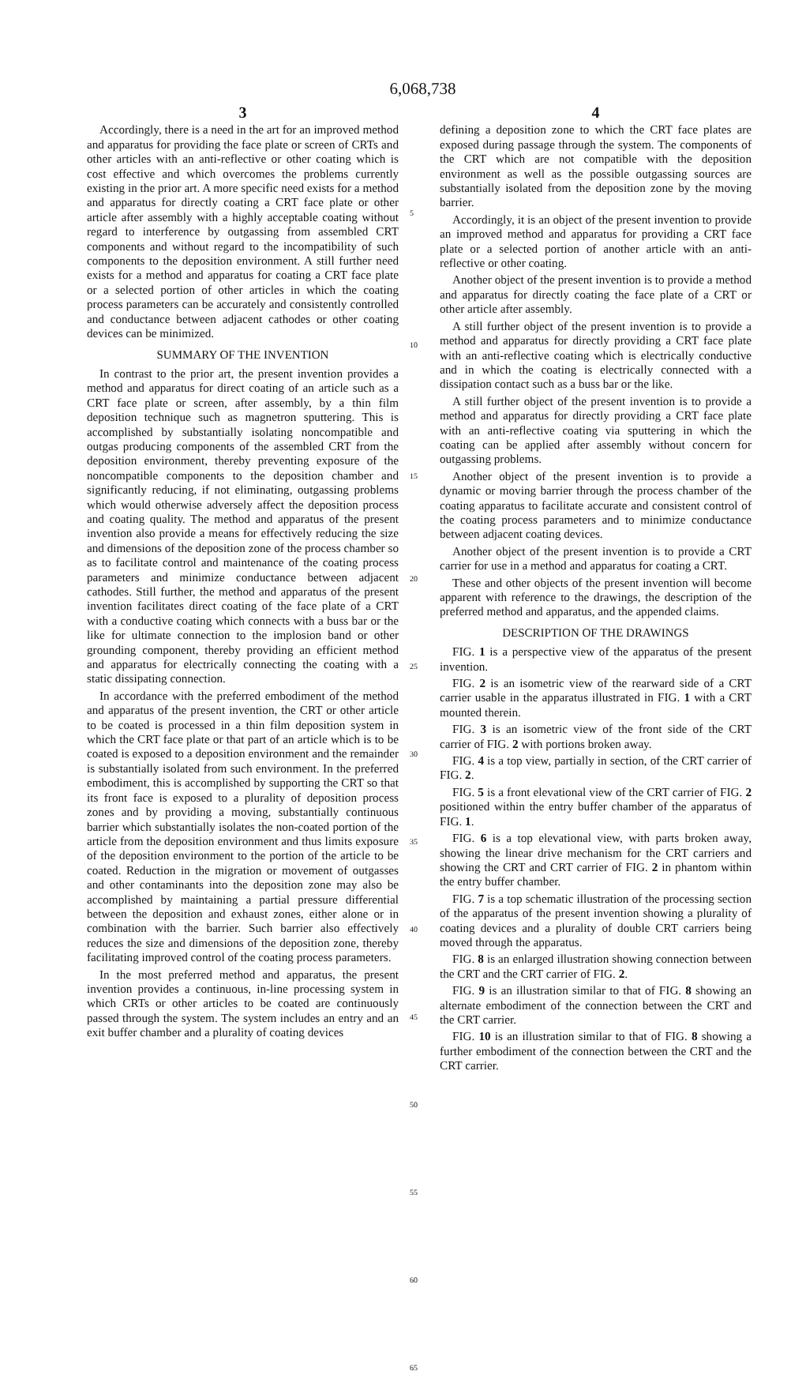6,068,738
3
Accordingly, there is a need in the art for an improved method and apparatus for providing the face plate or screen of CRTs and other articles with an anti-reflective or other coating which is cost effective and which overcomes the problems currently existing in the prior art. A more specific need exists for a method and apparatus for directly coating a CRT face plate or other article after assembly with a highly acceptable coating without regard to interference by outgassing from assembled CRT components and without regard to the incompatibility of such components to the deposition environment. A still further need exists for a method and apparatus for coating a CRT face plate or a selected portion of other articles in which the coating process parameters can be accurately and consistently controlled and conductance between adjacent cathodes or other coating devices can be minimized.
SUMMARY OF THE INVENTION
In contrast to the prior art, the present invention provides a method and apparatus for direct coating of an article such as a CRT face plate or screen, after assembly, by a thin film deposition technique such as magnetron sputtering. This is accomplished by substantially isolating noncompatible and outgas producing components of the assembled CRT from the deposition environment, thereby preventing exposure of the noncompatible components to the deposition chamber and significantly reducing, if not eliminating, outgassing problems which would otherwise adversely affect the deposition process and coating quality. The method and apparatus of the present invention also provide a means for effectively reducing the size and dimensions of the deposition zone of the process chamber so as to facilitate control and maintenance of the coating process parameters and minimize conductance between adjacent cathodes. Still further, the method and apparatus of the present invention facilitates direct coating of the face plate of a CRT with a conductive coating which connects with a buss bar or the like for ultimate connection to the implosion band or other grounding component, thereby providing an efficient method and apparatus for electrically connecting the coating with a static dissipating connection.
In accordance with the preferred embodiment of the method and apparatus of the present invention, the CRT or other article to be coated is processed in a thin film deposition system in which the CRT face plate or that part of an article which is to be coated is exposed to a deposition environment and the remainder is substantially isolated from such environment. In the preferred embodiment, this is accomplished by supporting the CRT so that its front face is exposed to a plurality of deposition process zones and by providing a moving, substantially continuous barrier which substantially isolates the non-coated portion of the article from the deposition environment and thus limits exposure of the deposition environment to the portion of the article to be coated. Reduction in the migration or movement of outgasses and other contaminants into the deposition zone may also be accomplished by maintaining a partial pressure differential between the deposition and exhaust zones, either alone or in combination with the barrier. Such barrier also effectively reduces the size and dimensions of the deposition zone, thereby facilitating improved control of the coating process parameters.
In the most preferred method and apparatus, the present invention provides a continuous, in-line processing system in which CRTs or other articles to be coated are continuously passed through the system. The system includes an entry and an exit buffer chamber and a plurality of coating devices
5
10
15
20
25
30
35
40
45
50
55
60
65
4
defining a deposition zone to which the CRT face plates are exposed during passage through the system. The components of the CRT which are not compatible with the deposition environment as well as the possible outgassing sources are substantially isolated from the deposition zone by the moving barrier.
Accordingly, it is an object of the present invention to provide an improved method and apparatus for providing a CRT face plate or a selected portion of another article with an anti-reflective or other coating.
Another object of the present invention is to provide a method and apparatus for directly coating the face plate of a CRT or other article after assembly.
A still further object of the present invention is to provide a method and apparatus for directly providing a CRT face plate with an anti-reflective coating which is electrically conductive and in which the coating is electrically connected with a dissipation contact such as a buss bar or the like.
A still further object of the present invention is to provide a method and apparatus for directly providing a CRT face plate with an anti-reflective coating via sputtering in which the coating can be applied after assembly without concern for outgassing problems.
Another object of the present invention is to provide a dynamic or moving barrier through the process chamber of the coating apparatus to facilitate accurate and consistent control of the coating process parameters and to minimize conductance between adjacent coating devices.
Another object of the present invention is to provide a CRT carrier for use in a method and apparatus for coating a CRT.
These and other objects of the present invention will become apparent with reference to the drawings, the description of the preferred method and apparatus, and the appended claims.
DESCRIPTION OF THE DRAWINGS
FIG. 1 is a perspective view of the apparatus of the present invention.
FIG. 2 is an isometric view of the rearward side of a CRT carrier usable in the apparatus illustrated in FIG. 1 with a CRT mounted therein.
FIG. 3 is an isometric view of the front side of the CRT carrier of FIG. 2 with portions broken away.
FIG. 4 is a top view, partially in section, of the CRT carrier of FIG. 2.
FIG. 5 is a front elevational view of the CRT carrier of FIG. 2 positioned within the entry buffer chamber of the apparatus of FIG. 1.
FIG. 6 is a top elevational view, with parts broken away, showing the linear drive mechanism for the CRT carriers and showing the CRT and CRT carrier of FIG. 2 in phantom within the entry buffer chamber.
FIG. 7 is a top schematic illustration of the processing section of the apparatus of the present invention showing a plurality of coating devices and a plurality of double CRT carriers being moved through the apparatus.
FIG. 8 is an enlarged illustration showing connection between the CRT and the CRT carrier of FIG. 2.
FIG. 9 is an illustration similar to that of FIG. 8 showing an alternate embodiment of the connection between the CRT and the CRT carrier.
FIG. 10 is an illustration similar to that of FIG. 8 showing a further embodiment of the connection between the CRT and the CRT carrier.